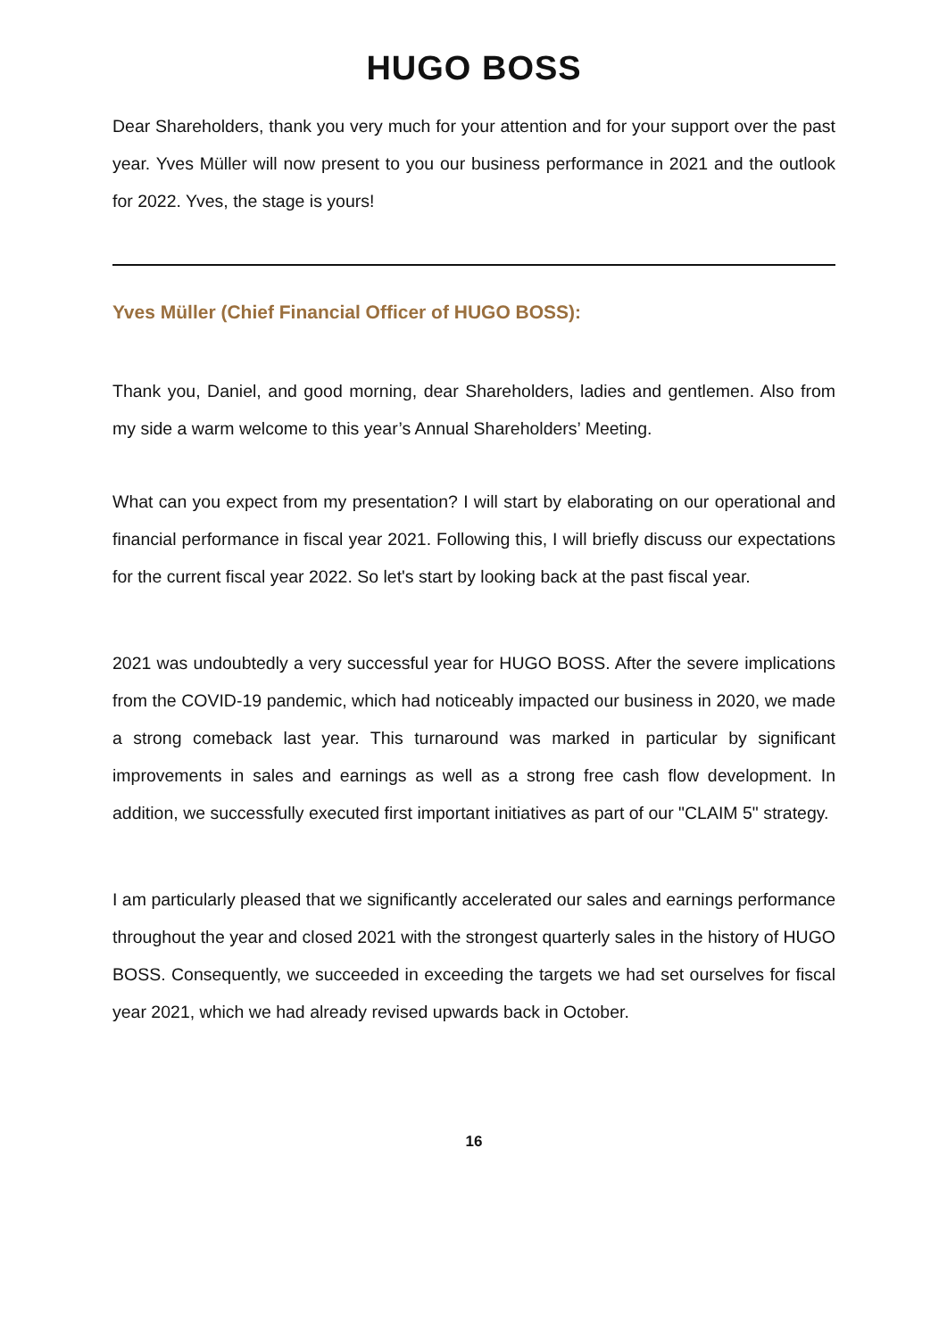HUGO BOSS
Dear Shareholders, thank you very much for your attention and for your support over the past year. Yves Müller will now present to you our business performance in 2021 and the outlook for 2022. Yves, the stage is yours!
Yves Müller (Chief Financial Officer of HUGO BOSS):
Thank you, Daniel, and good morning, dear Shareholders, ladies and gentlemen. Also from my side a warm welcome to this year’s Annual Shareholders’ Meeting.
What can you expect from my presentation? I will start by elaborating on our operational and financial performance in fiscal year 2021. Following this, I will briefly discuss our expectations for the current fiscal year 2022. So let's start by looking back at the past fiscal year.
2021 was undoubtedly a very successful year for HUGO BOSS. After the severe implications from the COVID-19 pandemic, which had noticeably impacted our business in 2020, we made a strong comeback last year. This turnaround was marked in particular by significant improvements in sales and earnings as well as a strong free cash flow development. In addition, we successfully executed first important initiatives as part of our "CLAIM 5" strategy.
I am particularly pleased that we significantly accelerated our sales and earnings performance throughout the year and closed 2021 with the strongest quarterly sales in the history of HUGO BOSS. Consequently, we succeeded in exceeding the targets we had set ourselves for fiscal year 2021, which we had already revised upwards back in October.
16